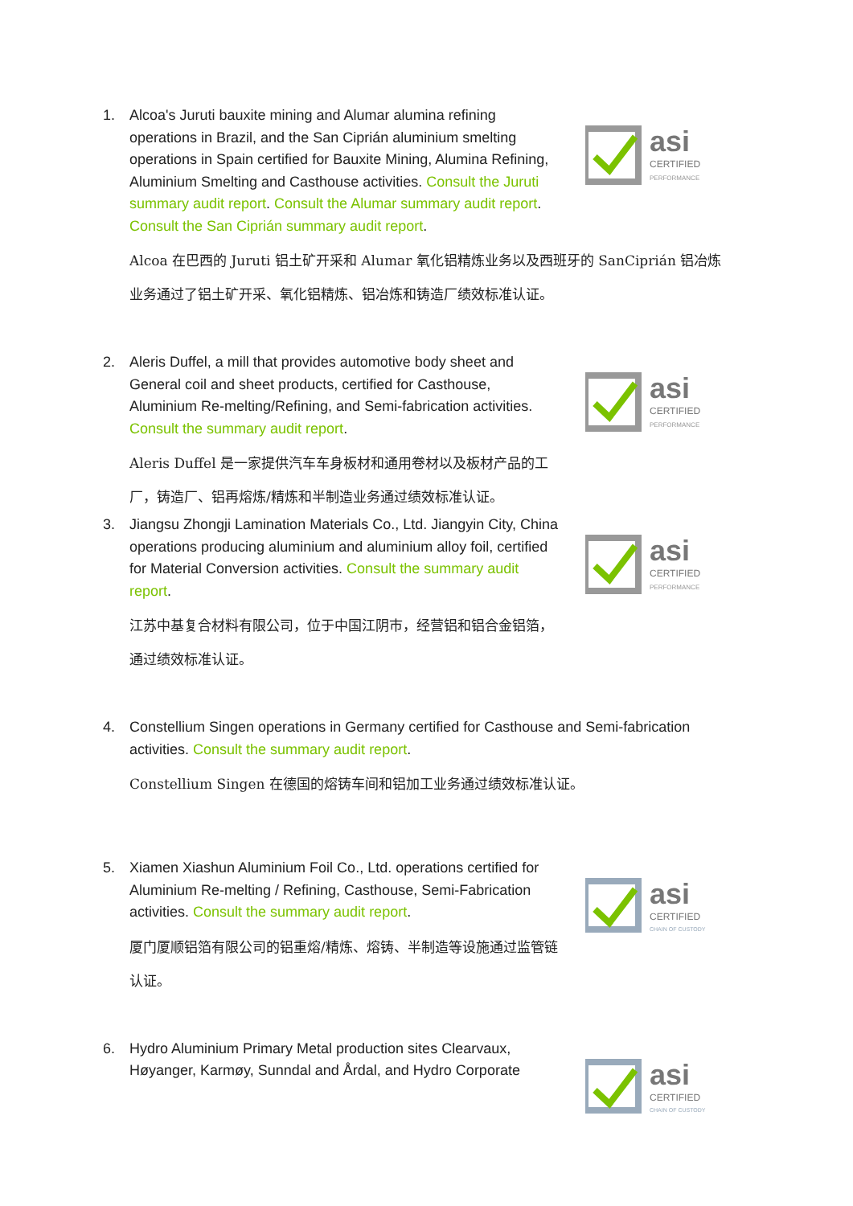1.
asi
CERTIFIED
PERFORMANCE
Alcoa's Juruti bauxite mining and Alumar alumina refining operations in Brazil, and the San Ciprián aluminium smelting operations in Spain certified for Bauxite Mining, Alumina Refining, Aluminium Smelting and Casthouse activities. Consult the Juruti summary audit report. Consult the Alumar summary audit report. Consult the San Ciprián summary audit report.
Alcoa 在巴西的 Juruti 铝土矿开采和 Alumar 氧化铝精炼业务以及西班牙的 SanCiprián 铝冶炼业务通过了铝土矿开采、氧化铝精炼、铝冶炼和铸造厂绩效标准认证。
2.
asi
CERTIFIED
PERFORMANCE
Aleris Duffel, a mill that provides automotive body sheet and General coil and sheet products, certified for Casthouse, Aluminium Re-melting/Refining, and Semi-fabrication activities. Consult the summary audit report.
Aleris Duffel 是一家提供汽车车身板材和通用卷材以及板材产品的工厂，铸造厂、铝再熔炼/精炼和半制造业务通过绩效标准认证。
3.
asi
CERTIFIED
PERFORMANCE
Jiangsu Zhongji Lamination Materials Co., Ltd. Jiangyin City, China operations producing aluminium and aluminium alloy foil, certified for Material Conversion activities. Consult the summary audit report.
江苏中基复合材料有限公司，位于中国江阴市，经营铝和铝合金铝箔，通过绩效标准认证。
4.
Constellium Singen operations in Germany certified for Casthouse and Semi-fabrication activities. Consult the summary audit report.
Constellium Singen 在德国的熔铸车间和铝加工业务通过绩效标准认证。
5.
asi
CERTIFIED
CHAIN OF CUSTODY
Xiamen Xiashun Aluminium Foil Co., Ltd. operations certified for Aluminium Re-melting / Refining, Casthouse, Semi-Fabrication activities. Consult the summary audit report.
厦门厦顺铝箔有限公司的铝重熔/精炼、熔铸、半制造等设施通过监管链认证。
6.
asi
CERTIFIED
CHAIN OF CUSTODY
Hydro Aluminium Primary Metal production sites Clearvaux, Høyanger, Karmøy, Sunndal and Årdal, and Hydro Corporate